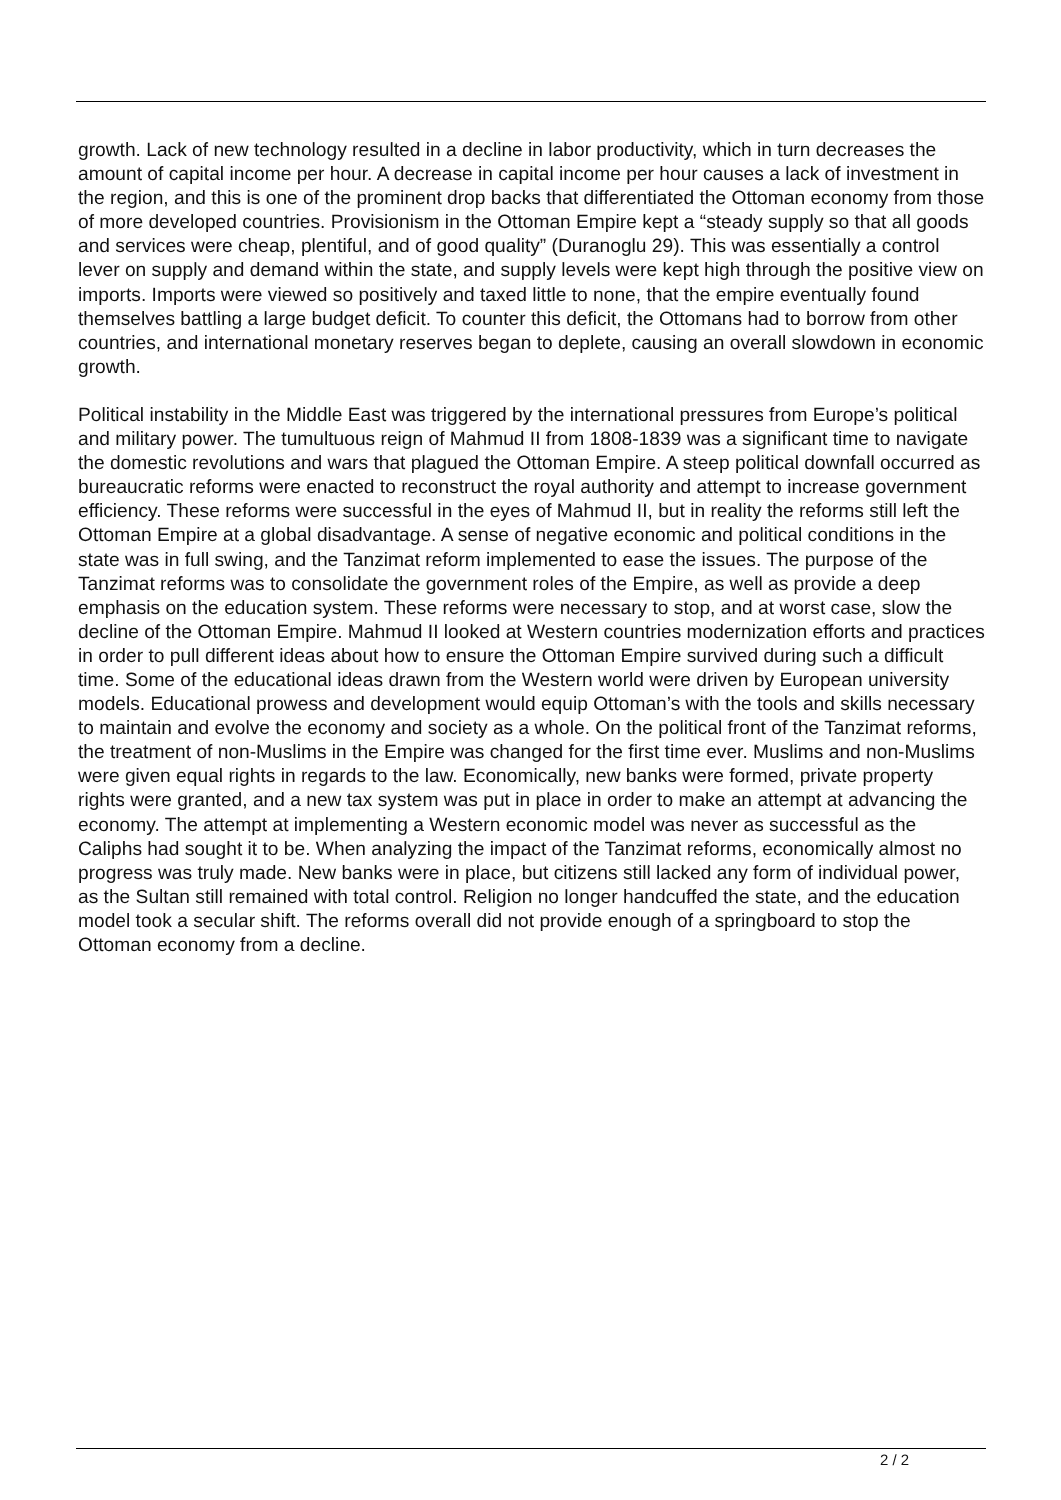growth. Lack of new technology resulted in a decline in labor productivity, which in turn decreases the amount of capital income per hour. A decrease in capital income per hour causes a lack of investment in the region, and this is one of the prominent drop backs that differentiated the Ottoman economy from those of more developed countries. Provisionism in the Ottoman Empire kept a “steady supply so that all goods and services were cheap, plentiful, and of good quality” (Duranoglu 29). This was essentially a control lever on supply and demand within the state, and supply levels were kept high through the positive view on imports. Imports were viewed so positively and taxed little to none, that the empire eventually found themselves battling a large budget deficit. To counter this deficit, the Ottomans had to borrow from other countries, and international monetary reserves began to deplete, causing an overall slowdown in economic growth.
Political instability in the Middle East was triggered by the international pressures from Europe’s political and military power. The tumultuous reign of Mahmud II from 1808-1839 was a significant time to navigate the domestic revolutions and wars that plagued the Ottoman Empire. A steep political downfall occurred as bureaucratic reforms were enacted to reconstruct the royal authority and attempt to increase government efficiency. These reforms were successful in the eyes of Mahmud II, but in reality the reforms still left the Ottoman Empire at a global disadvantage. A sense of negative economic and political conditions in the state was in full swing, and the Tanzimat reform implemented to ease the issues. The purpose of the Tanzimat reforms was to consolidate the government roles of the Empire, as well as provide a deep emphasis on the education system. These reforms were necessary to stop, and at worst case, slow the decline of the Ottoman Empire. Mahmud II looked at Western countries modernization efforts and practices in order to pull different ideas about how to ensure the Ottoman Empire survived during such a difficult time. Some of the educational ideas drawn from the Western world were driven by European university models. Educational prowess and development would equip Ottoman’s with the tools and skills necessary to maintain and evolve the economy and society as a whole. On the political front of the Tanzimat reforms, the treatment of non-Muslims in the Empire was changed for the first time ever. Muslims and non-Muslims were given equal rights in regards to the law. Economically, new banks were formed, private property rights were granted, and a new tax system was put in place in order to make an attempt at advancing the economy. The attempt at implementing a Western economic model was never as successful as the Caliphs had sought it to be. When analyzing the impact of the Tanzimat reforms, economically almost no progress was truly made. New banks were in place, but citizens still lacked any form of individual power, as the Sultan still remained with total control. Religion no longer handcuffed the state, and the education model took a secular shift. The reforms overall did not provide enough of a springboard to stop the Ottoman economy from a decline.
2 / 2